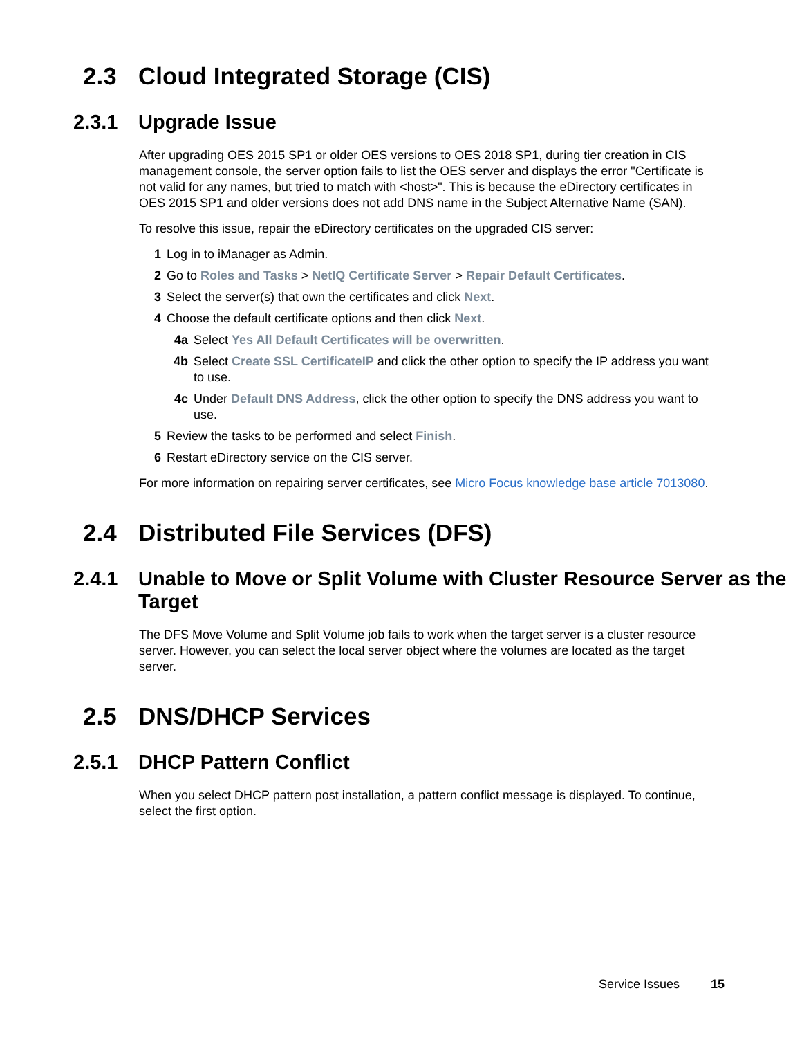2.3 Cloud Integrated Storage (CIS)
2.3.1 Upgrade Issue
After upgrading OES 2015 SP1 or older OES versions to OES 2018 SP1, during tier creation in CIS management console, the server option fails to list the OES server and displays the error "Certificate is not valid for any names, but tried to match with <host>". This is because the eDirectory certificates in OES 2015 SP1 and older versions does not add DNS name in the Subject Alternative Name (SAN).
To resolve this issue, repair the eDirectory certificates on the upgraded CIS server:
1 Log in to iManager as Admin.
2 Go to Roles and Tasks > NetIQ Certificate Server > Repair Default Certificates.
3 Select the server(s) that own the certificates and click Next.
4 Choose the default certificate options and then click Next.
4a Select Yes All Default Certificates will be overwritten.
4b Select Create SSL CertificateIP and click the other option to specify the IP address you want to use.
4c Under Default DNS Address, click the other option to specify the DNS address you want to use.
5 Review the tasks to be performed and select Finish.
6 Restart eDirectory service on the CIS server.
For more information on repairing server certificates, see Micro Focus knowledge base article 7013080.
2.4 Distributed File Services (DFS)
2.4.1 Unable to Move or Split Volume with Cluster Resource Server as the Target
The DFS Move Volume and Split Volume job fails to work when the target server is a cluster resource server. However, you can select the local server object where the volumes are located as the target server.
2.5 DNS/DHCP Services
2.5.1 DHCP Pattern Conflict
When you select DHCP pattern post installation, a pattern conflict message is displayed. To continue, select the first option.
Service Issues 15